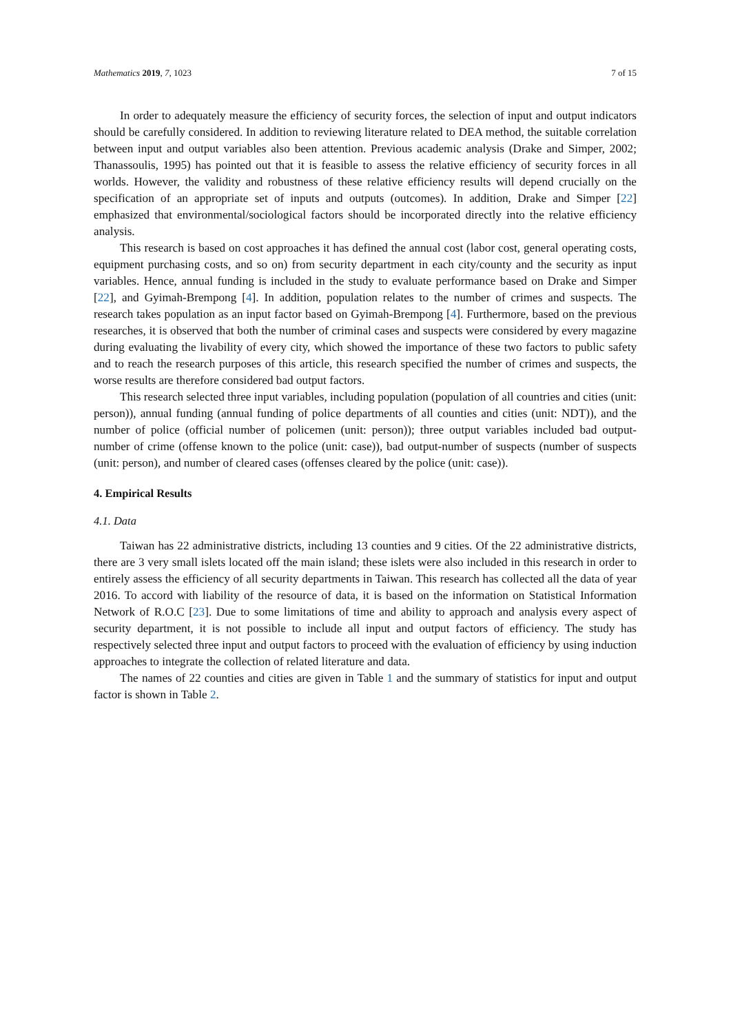Mathematics 2019, 7, 1023 7 of 15
In order to adequately measure the efficiency of security forces, the selection of input and output indicators should be carefully considered. In addition to reviewing literature related to DEA method, the suitable correlation between input and output variables also been attention. Previous academic analysis (Drake and Simper, 2002; Thanassoulis, 1995) has pointed out that it is feasible to assess the relative efficiency of security forces in all worlds. However, the validity and robustness of these relative efficiency results will depend crucially on the specification of an appropriate set of inputs and outputs (outcomes). In addition, Drake and Simper [22] emphasized that environmental/sociological factors should be incorporated directly into the relative efficiency analysis.
This research is based on cost approaches it has defined the annual cost (labor cost, general operating costs, equipment purchasing costs, and so on) from security department in each city/county and the security as input variables. Hence, annual funding is included in the study to evaluate performance based on Drake and Simper [22], and Gyimah-Brempong [4]. In addition, population relates to the number of crimes and suspects. The research takes population as an input factor based on Gyimah-Brempong [4]. Furthermore, based on the previous researches, it is observed that both the number of criminal cases and suspects were considered by every magazine during evaluating the livability of every city, which showed the importance of these two factors to public safety and to reach the research purposes of this article, this research specified the number of crimes and suspects, the worse results are therefore considered bad output factors.
This research selected three input variables, including population (population of all countries and cities (unit: person)), annual funding (annual funding of police departments of all counties and cities (unit: NDT)), and the number of police (official number of policemen (unit: person)); three output variables included bad output-number of crime (offense known to the police (unit: case)), bad output-number of suspects (number of suspects (unit: person), and number of cleared cases (offenses cleared by the police (unit: case)).
4. Empirical Results
4.1. Data
Taiwan has 22 administrative districts, including 13 counties and 9 cities. Of the 22 administrative districts, there are 3 very small islets located off the main island; these islets were also included in this research in order to entirely assess the efficiency of all security departments in Taiwan. This research has collected all the data of year 2016. To accord with liability of the resource of data, it is based on the information on Statistical Information Network of R.O.C [23]. Due to some limitations of time and ability to approach and analysis every aspect of security department, it is not possible to include all input and output factors of efficiency. The study has respectively selected three input and output factors to proceed with the evaluation of efficiency by using induction approaches to integrate the collection of related literature and data.
The names of 22 counties and cities are given in Table 1 and the summary of statistics for input and output factor is shown in Table 2.